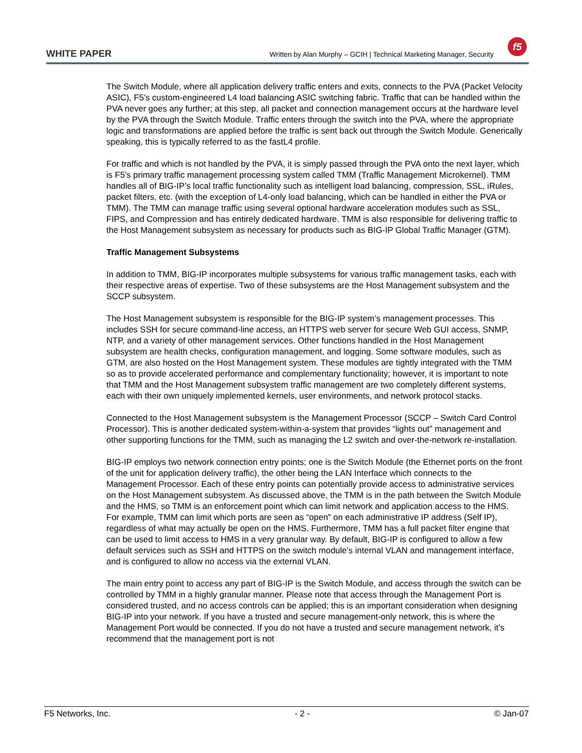WHITE PAPER Written by Alan Murphy – GCIH | Technical Marketing Manager, Security
f5
The Switch Module, where all application delivery traffic enters and exits, connects to the PVA (Packet Velocity ASIC), F5’s custom-engineered L4 load balancing ASIC switching fabric. Traffic that can be handled within the PVA never goes any further; at this step, all packet and connection management occurs at the hardware level by the PVA through the Switch Module. Traffic enters through the switch into the PVA, where the appropriate logic and transformations are applied before the traffic is sent back out through the Switch Module. Generically speaking, this is typically referred to as the fastL4 profile.
For traffic and which is not handled by the PVA, it is simply passed through the PVA onto the next layer, which is F5’s primary traffic management processing system called TMM (Traffic Management Microkernel). TMM handles all of BIG-IP’s local traffic functionality such as intelligent load balancing, compression, SSL, iRules, packet filters, etc. (with the exception of L4-only load balancing, which can be handled in either the PVA or TMM). The TMM can manage traffic using several optional hardware acceleration modules such as SSL, FIPS, and Compression and has entirely dedicated hardware. TMM is also responsible for delivering traffic to the Host Management subsystem as necessary for products such as BIG-IP Global Traffic Manager (GTM).
Traffic Management Subsystems
In addition to TMM, BIG-IP incorporates multiple subsystems for various traffic management tasks, each with their respective areas of expertise. Two of these subsystems are the Host Management subsystem and the SCCP subsystem.
The Host Management subsystem is responsible for the BIG-IP system’s management processes. This includes SSH for secure command-line access, an HTTPS web server for secure Web GUI access, SNMP, NTP, and a variety of other management services. Other functions handled in the Host Management subsystem are health checks, configuration management, and logging. Some software modules, such as GTM, are also hosted on the Host Management system. These modules are tightly integrated with the TMM so as to provide accelerated performance and complementary functionality; however, it is important to note that TMM and the Host Management subsystem traffic management are two completely different systems, each with their own uniquely implemented kernels, user environments, and network protocol stacks.
Connected to the Host Management subsystem is the Management Processor (SCCP – Switch Card Control Processor). This is another dedicated system-within-a-system that provides “lights out” management and other supporting functions for the TMM, such as managing the L2 switch and over-the-network re-installation.
BIG-IP employs two network connection entry points; one is the Switch Module (the Ethernet ports on the front of the unit for application delivery traffic), the other being the LAN Interface which connects to the Management Processor. Each of these entry points can potentially provide access to administrative services on the Host Management subsystem. As discussed above, the TMM is in the path between the Switch Module and the HMS, so TMM is an enforcement point which can limit network and application access to the HMS. For example, TMM can limit which ports are seen as “open” on each administrative IP address (Self IP), regardless of what may actually be open on the HMS. Furthermore, TMM has a full packet filter engine that can be used to limit access to HMS in a very granular way. By default, BIG-IP is configured to allow a few default services such as SSH and HTTPS on the switch module’s internal VLAN and management interface, and is configured to allow no access via the external VLAN.
The main entry point to access any part of BIG-IP is the Switch Module, and access through the switch can be controlled by TMM in a highly granular manner. Please note that access through the Management Port is considered trusted, and no access controls can be applied; this is an important consideration when designing BIG-IP into your network. If you have a trusted and secure management-only network, this is where the Management Port would be connected. If you do not have a trusted and secure management network, it’s recommend that the management port is not
F5 Networks, Inc. - 2 - © Jan-07